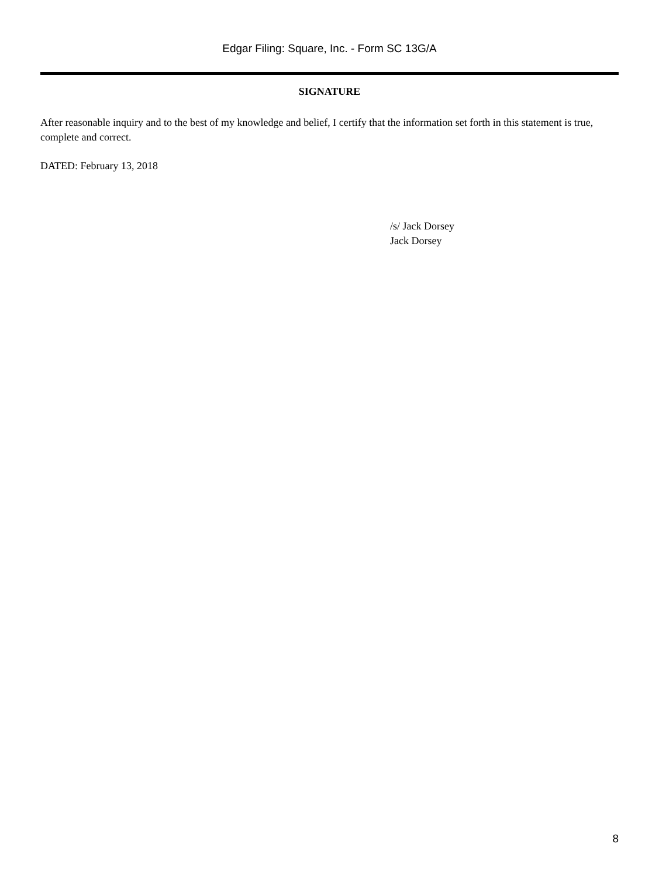Edgar Filing: Square, Inc. - Form SC 13G/A
SIGNATURE
After reasonable inquiry and to the best of my knowledge and belief, I certify that the information set forth in this statement is true, complete and correct.
DATED: February 13, 2018
/s/ Jack Dorsey
Jack Dorsey
8